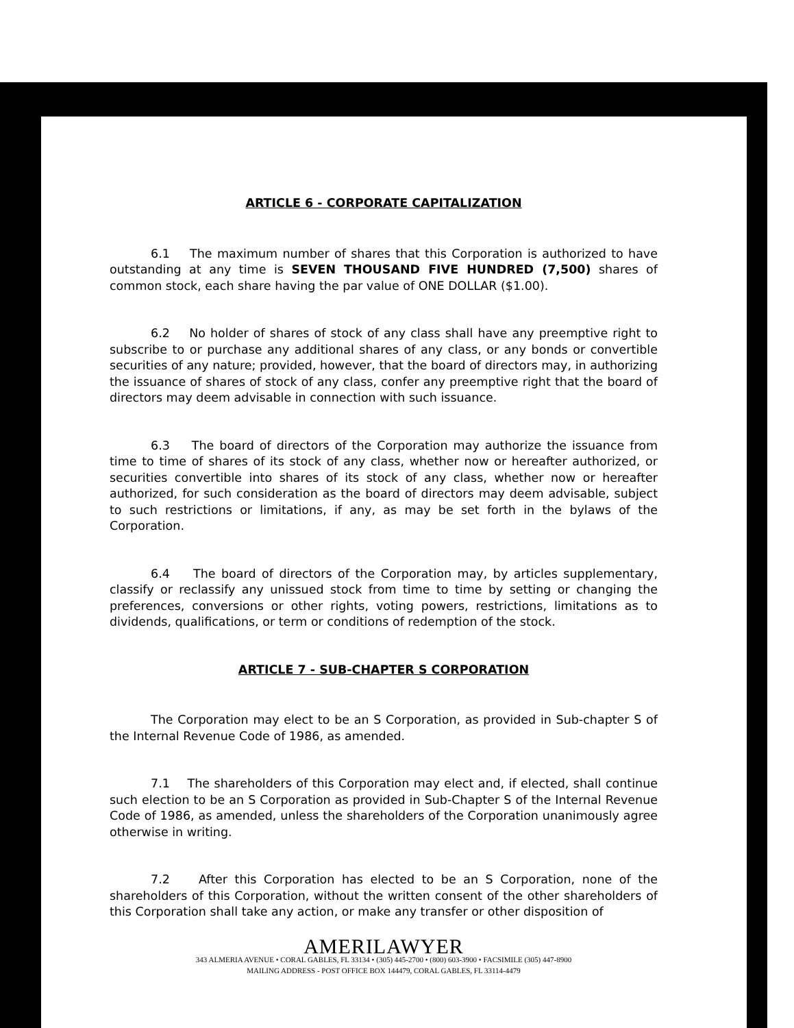ARTICLE 6 - CORPORATE CAPITALIZATION
6.1 The maximum number of shares that this Corporation is authorized to have outstanding at any time is SEVEN THOUSAND FIVE HUNDRED (7,500) shares of common stock, each share having the par value of ONE DOLLAR ($1.00).
6.2 No holder of shares of stock of any class shall have any preemptive right to subscribe to or purchase any additional shares of any class, or any bonds or convertible securities of any nature; provided, however, that the board of directors may, in authorizing the issuance of shares of stock of any class, confer any preemptive right that the board of directors may deem advisable in connection with such issuance.
6.3 The board of directors of the Corporation may authorize the issuance from time to time of shares of its stock of any class, whether now or hereafter authorized, or securities convertible into shares of its stock of any class, whether now or hereafter authorized, for such consideration as the board of directors may deem advisable, subject to such restrictions or limitations, if any, as may be set forth in the bylaws of the Corporation.
6.4 The board of directors of the Corporation may, by articles supplementary, classify or reclassify any unissued stock from time to time by setting or changing the preferences, conversions or other rights, voting powers, restrictions, limitations as to dividends, qualifications, or term or conditions of redemption of the stock.
ARTICLE 7 - SUB-CHAPTER S CORPORATION
The Corporation may elect to be an S Corporation, as provided in Sub-chapter S of the Internal Revenue Code of 1986, as amended.
7.1 The shareholders of this Corporation may elect and, if elected, shall continue such election to be an S Corporation as provided in Sub-Chapter S of the Internal Revenue Code of 1986, as amended, unless the shareholders of the Corporation unanimously agree otherwise in writing.
7.2 After this Corporation has elected to be an S Corporation, none of the shareholders of this Corporation, without the written consent of the other shareholders of this Corporation shall take any action, or make any transfer or other disposition of
AMERILAWYER
343 ALMERIA AVENUE • CORAL GABLES, FL 33134 • (305) 445-2700 • (800) 603-3900 • FACSIMILE (305) 447-8900
MAILING ADDRESS - POST OFFICE BOX 144479, CORAL GABLES, FL 33114-4479